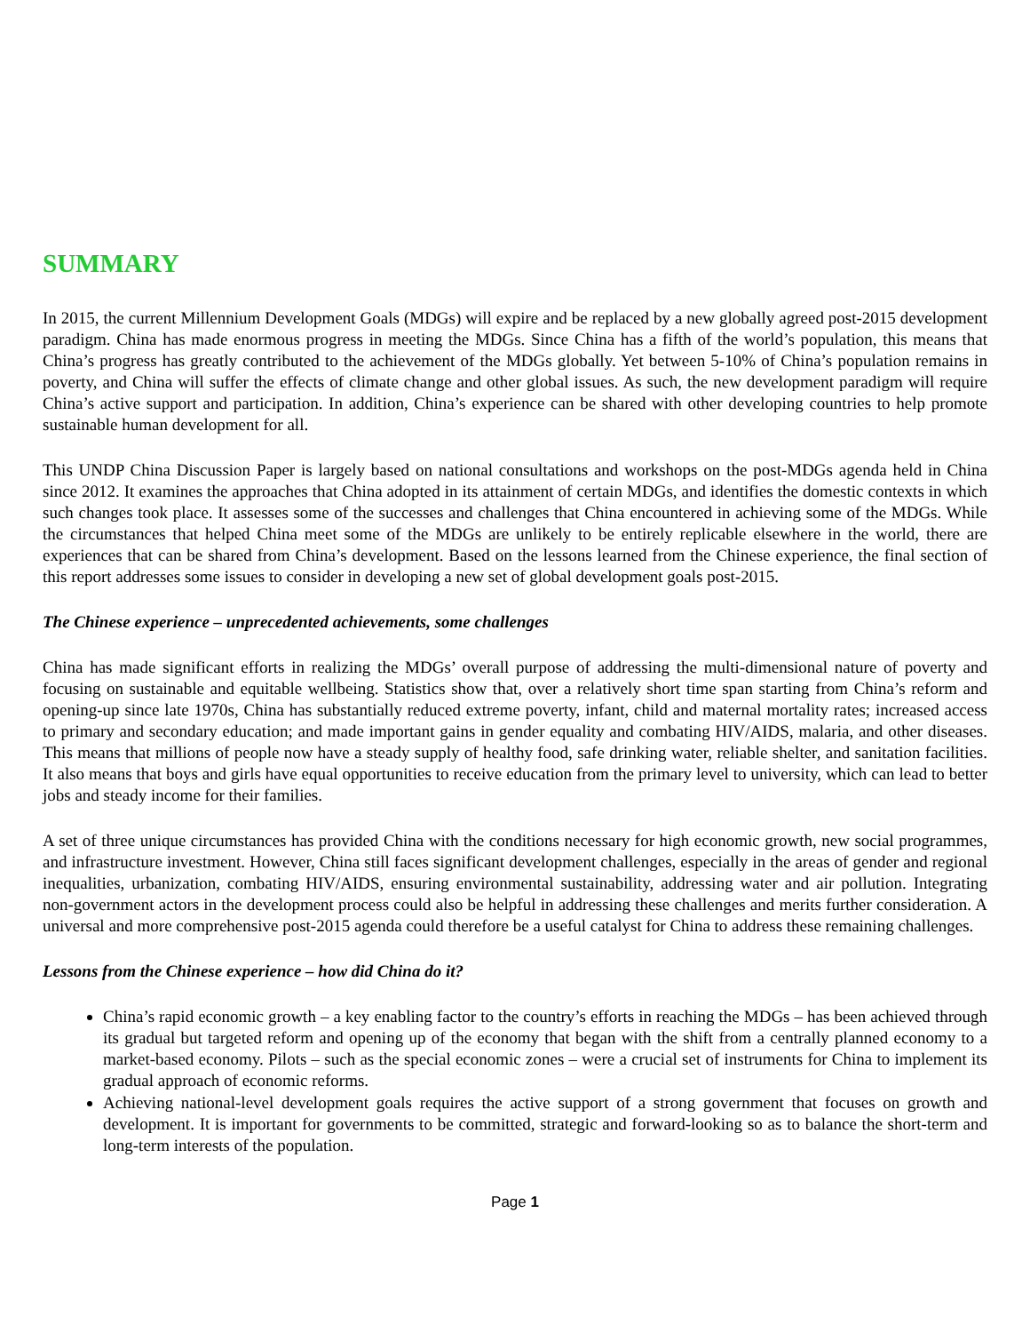SUMMARY
In 2015, the current Millennium Development Goals (MDGs) will expire and be replaced by a new globally agreed post-2015 development paradigm. China has made enormous progress in meeting the MDGs. Since China has a fifth of the world’s population, this means that China’s progress has greatly contributed to the achievement of the MDGs globally. Yet between 5-10% of China’s population remains in poverty, and China will suffer the effects of climate change and other global issues. As such, the new development paradigm will require China’s active support and participation. In addition, China’s experience can be shared with other developing countries to help promote sustainable human development for all.
This UNDP China Discussion Paper is largely based on national consultations and workshops on the post-MDGs agenda held in China since 2012. It examines the approaches that China adopted in its attainment of certain MDGs, and identifies the domestic contexts in which such changes took place. It assesses some of the successes and challenges that China encountered in achieving some of the MDGs. While the circumstances that helped China meet some of the MDGs are unlikely to be entirely replicable elsewhere in the world, there are experiences that can be shared from China’s development. Based on the lessons learned from the Chinese experience, the final section of this report addresses some issues to consider in developing a new set of global development goals post-2015.
The Chinese experience – unprecedented achievements, some challenges
China has made significant efforts in realizing the MDGs’ overall purpose of addressing the multi-dimensional nature of poverty and focusing on sustainable and equitable wellbeing. Statistics show that, over a relatively short time span starting from China’s reform and opening-up since late 1970s, China has substantially reduced extreme poverty, infant, child and maternal mortality rates; increased access to primary and secondary education; and made important gains in gender equality and combating HIV/AIDS, malaria, and other diseases. This means that millions of people now have a steady supply of healthy food, safe drinking water, reliable shelter, and sanitation facilities. It also means that boys and girls have equal opportunities to receive education from the primary level to university, which can lead to better jobs and steady income for their families.
A set of three unique circumstances has provided China with the conditions necessary for high economic growth, new social programmes, and infrastructure investment. However, China still faces significant development challenges, especially in the areas of gender and regional inequalities, urbanization, combating HIV/AIDS, ensuring environmental sustainability, addressing water and air pollution. Integrating non-government actors in the development process could also be helpful in addressing these challenges and merits further consideration. A universal and more comprehensive post-2015 agenda could therefore be a useful catalyst for China to address these remaining challenges.
Lessons from the Chinese experience – how did China do it?
China’s rapid economic growth – a key enabling factor to the country’s efforts in reaching the MDGs – has been achieved through its gradual but targeted reform and opening up of the economy that began with the shift from a centrally planned economy to a market-based economy. Pilots – such as the special economic zones – were a crucial set of instruments for China to implement its gradual approach of economic reforms.
Achieving national-level development goals requires the active support of a strong government that focuses on growth and development. It is important for governments to be committed, strategic and forward-looking so as to balance the short-term and long-term interests of the population.
Page 1